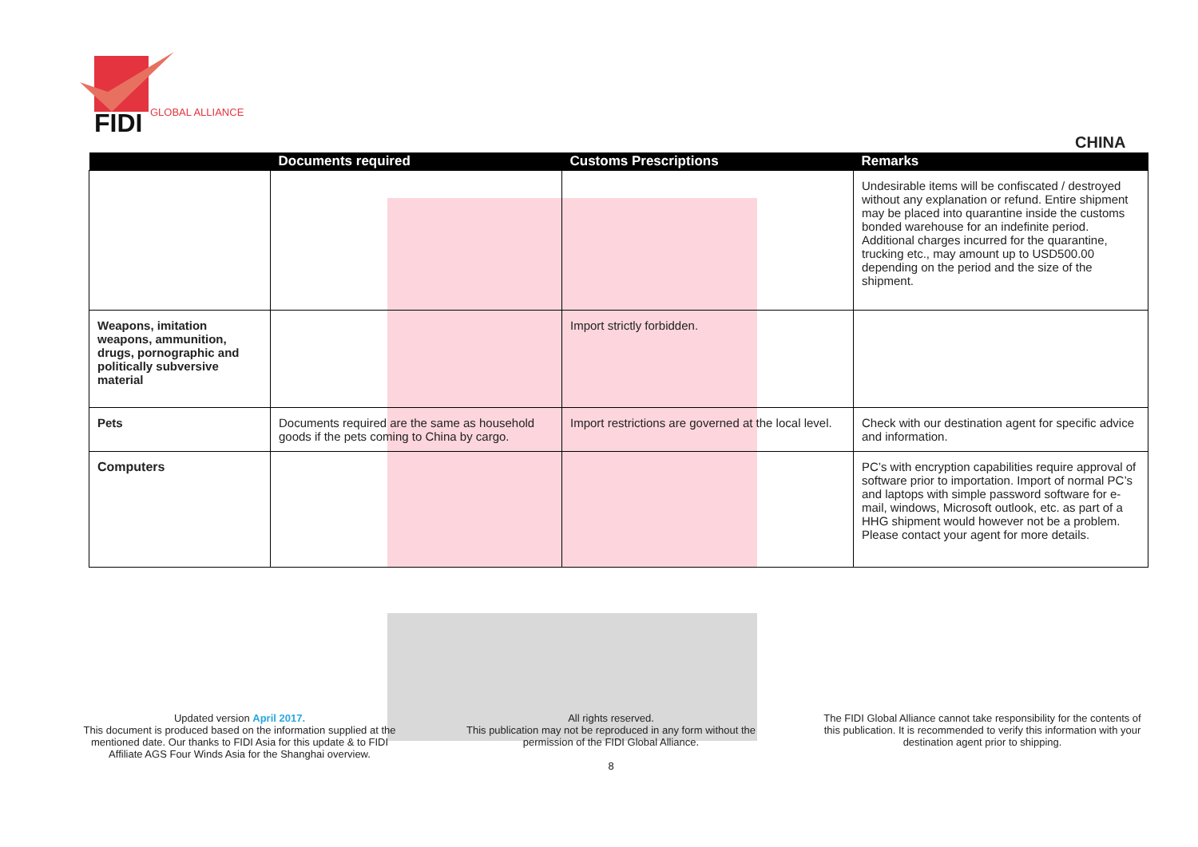FIDI
GLOBAL ALLIANCE
CHINA
| | Documents required | Customs Prescriptions | Remarks |
| --- | --- | --- | --- |
| | | | Undesirable items will be confiscated / destroyed without any explanation or refund. Entire shipment may be placed into quarantine inside the customs bonded warehouse for an indefinite period. Additional charges incurred for the quarantine, trucking etc., may amount up to USD500.00 depending on the period and the size of the shipment. |
| Weapons, imitation weapons, ammunition, drugs, pornographic and politically subversive material | | Import strictly forbidden. | |
| Pets | Documents required are the same as household goods if the pets coming to China by cargo. | Import restrictions are governed at the local level. | Check with our destination agent for specific advice and information. |
| Computers | | | PC’s with encryption capabilities require approval of software prior to importation. Import of normal PC’s and laptops with simple password software for e-mail, windows, Microsoft outlook, etc. as part of a HHG shipment would however not be a problem. Please contact your agent for more details. |
Updated version April 2017.
This document is produced based on the information supplied at the mentioned date. Our thanks to FIDI Asia for this update & to FIDI Affiliate AGS Four Winds Asia for the Shanghai overview.
All rights reserved.
This publication may not be reproduced in any form without the permission of the FIDI Global Alliance.
8
The FIDI Global Alliance cannot take responsibility for the contents of this publication. It is recommended to verify this information with your destination agent prior to shipping.